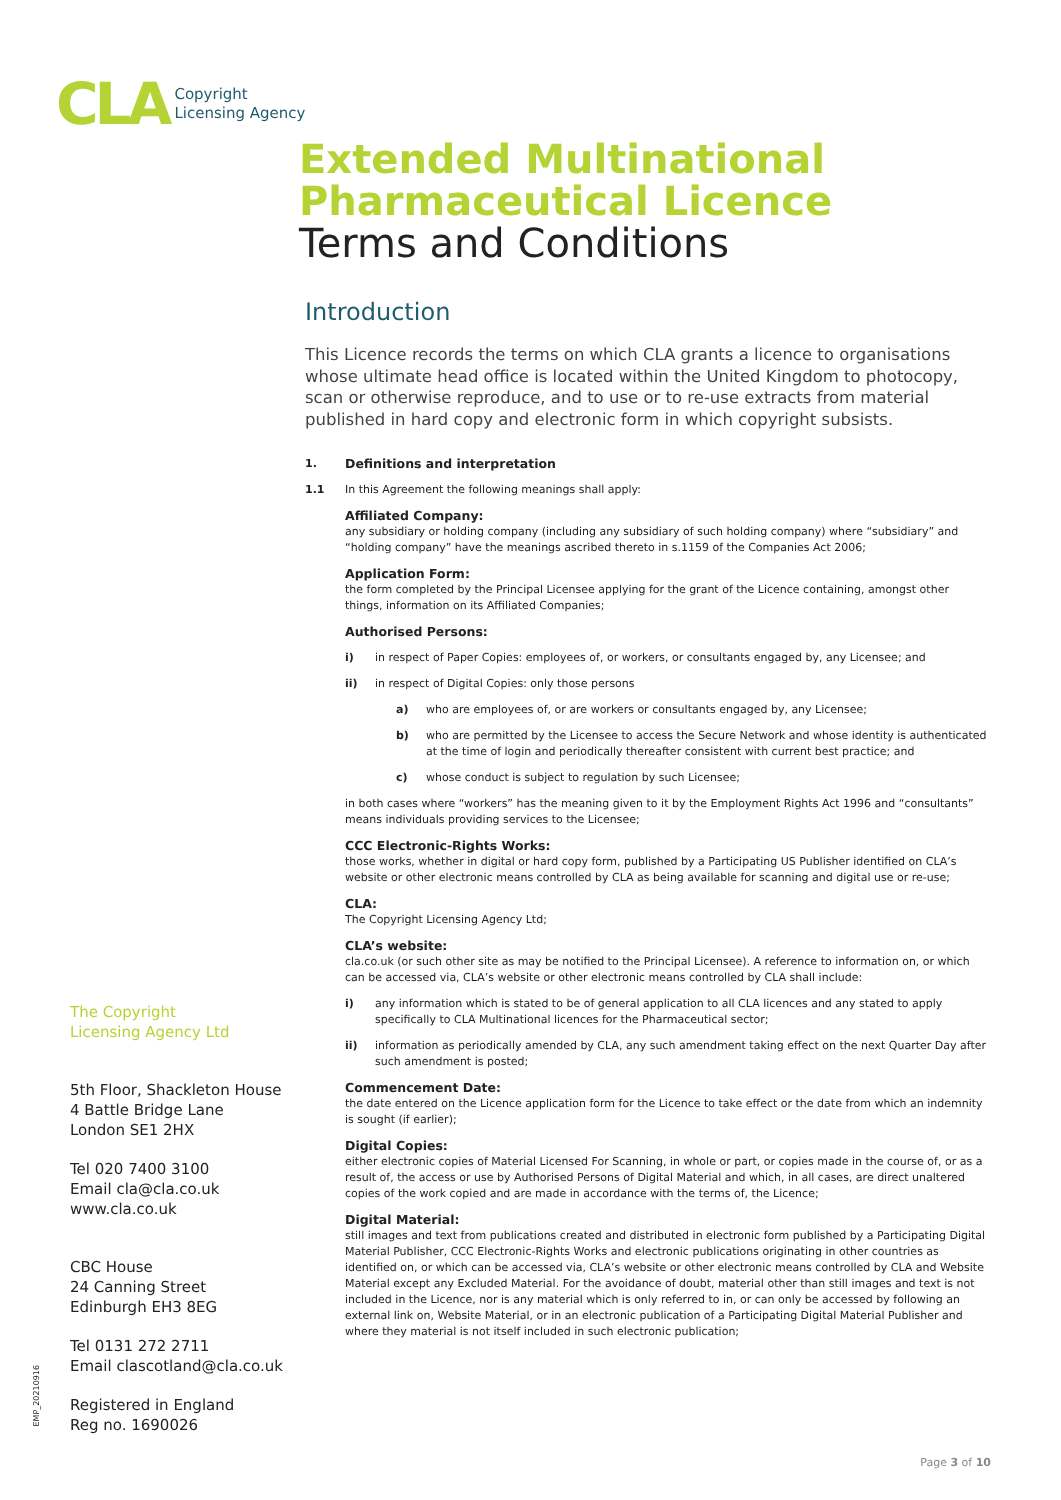CLA
Copyright
Licensing Agency
Extended Multinational Pharmaceutical Licence
Terms and Conditions
Introduction
This Licence records the terms on which CLA grants a licence to organisations whose ultimate head office is located within the United Kingdom to photocopy, scan or otherwise reproduce, and to use or to re-use extracts from material published in hard copy and electronic form in which copyright subsists.
1. Definitions and interpretation
1.1 In this Agreement the following meanings shall apply:
Affiliated Company:
any subsidiary or holding company (including any subsidiary of such holding company) where “subsidiary” and “holding company” have the meanings ascribed thereto in s.1159 of the Companies Act 2006;
Application Form:
the form completed by the Principal Licensee applying for the grant of the Licence containing, amongst other things, information on its Affiliated Companies;
Authorised Persons:
i) in respect of Paper Copies: employees of, or workers, or consultants engaged by, any Licensee; and
ii) in respect of Digital Copies: only those persons
a) who are employees of, or are workers or consultants engaged by, any Licensee;
b) who are permitted by the Licensee to access the Secure Network and whose identity is authenticated at the time of login and periodically thereafter consistent with current best practice; and
c) whose conduct is subject to regulation by such Licensee;
in both cases where “workers” has the meaning given to it by the Employment Rights Act 1996 and “consultants” means individuals providing services to the Licensee;
CCC Electronic-Rights Works:
those works, whether in digital or hard copy form, published by a Participating US Publisher identified on CLA’s website or other electronic means controlled by CLA as being available for scanning and digital use or re-use;
CLA:
The Copyright Licensing Agency Ltd;
CLA’s website:
cla.co.uk (or such other site as may be notified to the Principal Licensee). A reference to information on, or which can be accessed via, CLA’s website or other electronic means controlled by CLA shall include:
i) any information which is stated to be of general application to all CLA licences and any stated to apply specifically to CLA Multinational licences for the Pharmaceutical sector;
ii) information as periodically amended by CLA, any such amendment taking effect on the next Quarter Day after such amendment is posted;
Commencement Date:
the date entered on the Licence application form for the Licence to take effect or the date from which an indemnity is sought (if earlier);
Digital Copies:
either electronic copies of Material Licensed For Scanning, in whole or part, or copies made in the course of, or as a result of, the access or use by Authorised Persons of Digital Material and which, in all cases, are direct unaltered copies of the work copied and are made in accordance with the terms of, the Licence;
Digital Material:
still images and text from publications created and distributed in electronic form published by a Participating Digital Material Publisher, CCC Electronic-Rights Works and electronic publications originating in other countries as identified on, or which can be accessed via, CLA’s website or other electronic means controlled by CLA and Website Material except any Excluded Material. For the avoidance of doubt, material other than still images and text is not included in the Licence, nor is any material which is only referred to in, or can only be accessed by following an external link on, Website Material, or in an electronic publication of a Participating Digital Material Publisher and where they material is not itself included in such electronic publication;
The Copyright
Licensing Agency Ltd
5th Floor, Shackleton House
4 Battle Bridge Lane
London SE1 2HX
Tel 020 7400 3100
Email cla@cla.co.uk
www.cla.co.uk
CBC House
24 Canning Street
Edinburgh EH3 8EG
Tel 0131 272 2711
Email clascotland@cla.co.uk
Registered in England
Reg no. 1690026
EMP_20210916
Page 3 of 10